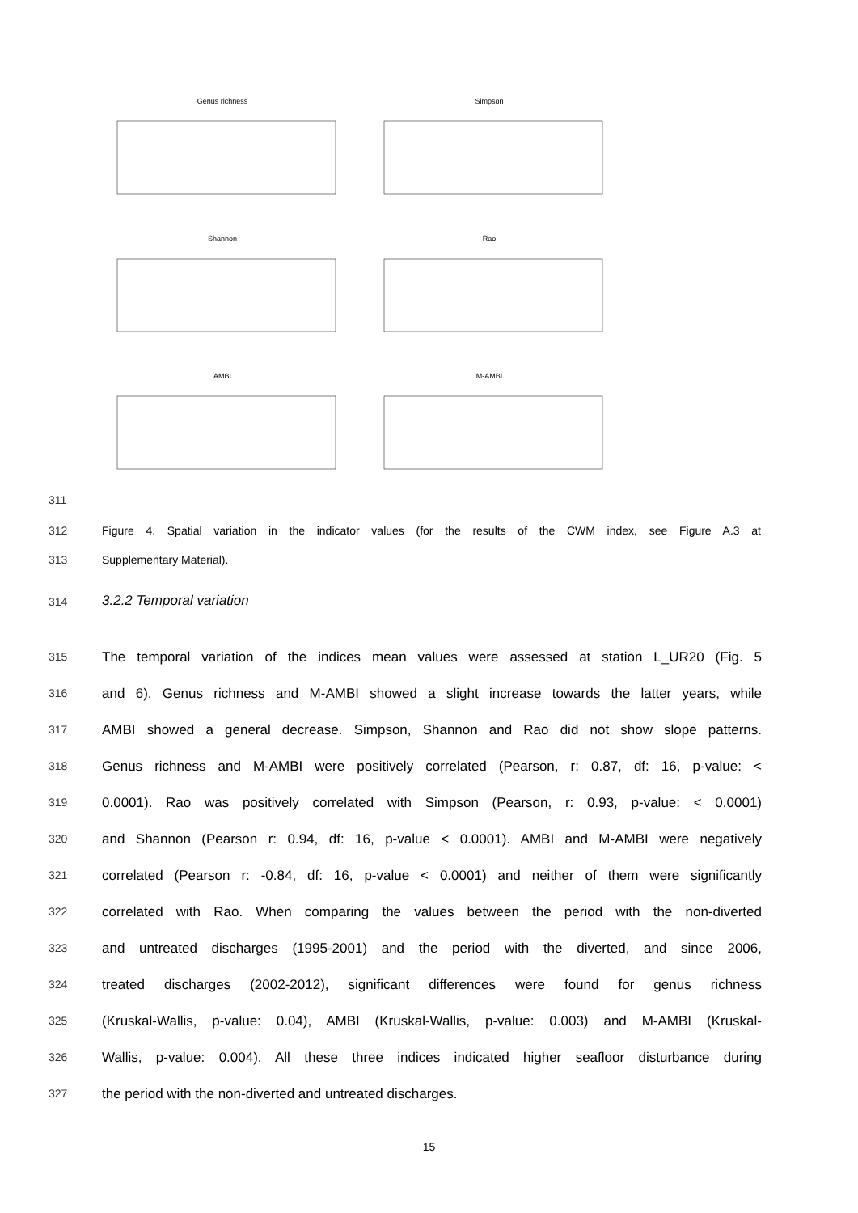Genus richness Simpson
Shannon Rao
AMBI M-AMBI
311
312
Figure 4. Spatial variation in the indicator values (for the results of the CWM index, see Figure A.3 at
313 Supplementary Material).
314 3.2.2 Temporal variation
315 The temporal variation of the indices mean values were assessed at station L_UR20 (Fig. 5
316 and 6). Genus richness and M-AMBI showed a slight increase towards the latter years, while
317 AMBI showed a general decrease. Simpson, Shannon and Rao did not show slope patterns.
318 Genus richness and M-AMBI were positively correlated (Pearson, r: 0.87, df: 16, p-value: <
319 0.0001). Rao was positively correlated with Simpson (Pearson, r: 0.93, p-value: < 0.0001)
320 and Shannon (Pearson r: 0.94, df: 16, p-value < 0.0001). AMBI and M-AMBI were negatively
321 correlated (Pearson r: -0.84, df: 16, p-value < 0.0001) and neither of them were significantly
322 correlated with Rao. When comparing the values between the period with the non-diverted
323 and untreated discharges (1995-2001) and the period with the diverted, and since 2006,
324 treated discharges (2002-2012), significant differences were found for genus richness
325 (Kruskal-Wallis, p-value: 0.04), AMBI (Kruskal-Wallis, p-value: 0.003) and M-AMBI (Kruskal-
326 Wallis, p-value: 0.004). All these three indices indicated higher seafloor disturbance during
327 the period with the non-diverted and untreated discharges.
15